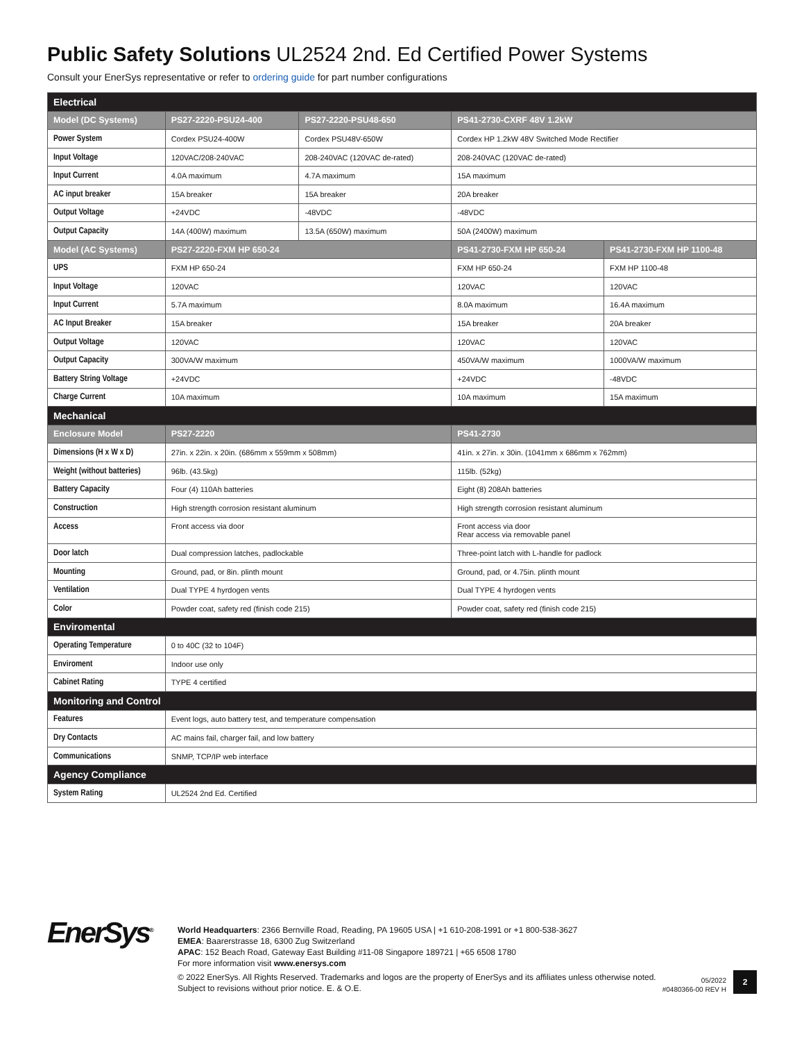Public Safety Solutions UL2524 2nd. Ed Certified Power Systems
Consult your EnerSys representative or refer to ordering guide for part number configurations
| Electrical | | | | |
| --- | --- | --- | --- | --- |
| Model (DC Systems) | PS27-2220-PSU24-400 | PS27-2220-PSU48-650 | PS41-2730-CXRF 48V 1.2kW | |
| Power System | Cordex PSU24-400W | Cordex PSU48V-650W | Cordex HP 1.2kW 48V Switched Mode Rectifier | |
| Input Voltage | 120VAC/208-240VAC | 208-240VAC (120VAC de-rated) | 208-240VAC (120VAC de-rated) | |
| Input Current | 4.0A maximum | 4.7A maximum | 15A maximum | |
| AC input breaker | 15A breaker | 15A breaker | 20A breaker | |
| Output Voltage | +24VDC | -48VDC | -48VDC | |
| Output Capacity | 14A (400W) maximum | 13.5A (650W) maximum | 50A (2400W) maximum | |
| Model (AC Systems) | PS27-2220-FXM HP 650-24 | | PS41-2730-FXM HP 650-24 | PS41-2730-FXM HP 1100-48 |
| UPS | FXM HP 650-24 | | FXM HP 650-24 | FXM HP 1100-48 |
| Input Voltage | 120VAC | | 120VAC | 120VAC |
| Input Current | 5.7A maximum | | 8.0A maximum | 16.4A maximum |
| AC Input Breaker | 15A breaker | | 15A breaker | 20A breaker |
| Output Voltage | 120VAC | | 120VAC | 120VAC |
| Output Capacity | 300VA/W maximum | | 450VA/W maximum | 1000VA/W maximum |
| Battery String Voltage | +24VDC | | +24VDC | -48VDC |
| Charge Current | 10A maximum | | 10A maximum | 15A maximum |
| Mechanical | | | | |
| Enclosure Model | PS27-2220 | | PS41-2730 | |
| Dimensions (H x W x D) | 27in. x 22in. x 20in. (686mm x 559mm x 508mm) | | 41in. x 27in. x 30in. (1041mm x 686mm x 762mm) | |
| Weight (without batteries) | 96lb. (43.5kg) | | 115lb. (52kg) | |
| Battery Capacity | Four (4) 110Ah batteries | | Eight (8) 208Ah batteries | |
| Construction | High strength corrosion resistant aluminum | | High strength corrosion resistant aluminum | |
| Access | Front access via door | | Front access via door Rear access via removable panel | |
| Door latch | Dual compression latches, padlockable | | Three-point latch with L-handle for padlock | |
| Mounting | Ground, pad, or 8in. plinth mount | | Ground, pad, or 4.75in. plinth mount | |
| Ventilation | Dual TYPE 4 hyrdogen vents | | Dual TYPE 4 hyrdogen vents | |
| Color | Powder coat, safety red (finish code 215) | | Powder coat, safety red (finish code 215) | |
| Enviromental | | | | |
| Operating Temperature | 0 to 40C (32 to 104F) | | | |
| Enviroment | Indoor use only | | | |
| Cabinet Rating | TYPE 4 certified | | | |
| Monitoring and Control | | | | |
| Features | Event logs, auto battery test, and temperature compensation | | | |
| Dry Contacts | AC mains fail, charger fail, and low battery | | | |
| Communications | SNMP, TCP/IP web interface | | | |
| Agency Compliance | | | | |
| System Rating | UL2524 2nd Ed. Certified | | | |
EnerSys<sup>®</sup>
World Headquarters: 2366 Bernville Road, Reading, PA 19605 USA | +1 610-208-1991 or +1 800-538-3627
EMEA: Baarerstrasse 18, 6300 Zug Switzerland
APAC: 152 Beach Road, Gateway East Building #11-08 Singapore 189721 | +65 6508 1780
For more information visit www.enersys.com
© 2022 EnerSys. All Rights Reserved. Trademarks and logos are the property of EnerSys and its affiliates unless otherwise noted.
Subject to revisions without prior notice. E. & O.E.
05/2022
#0480366-00 REV H
2